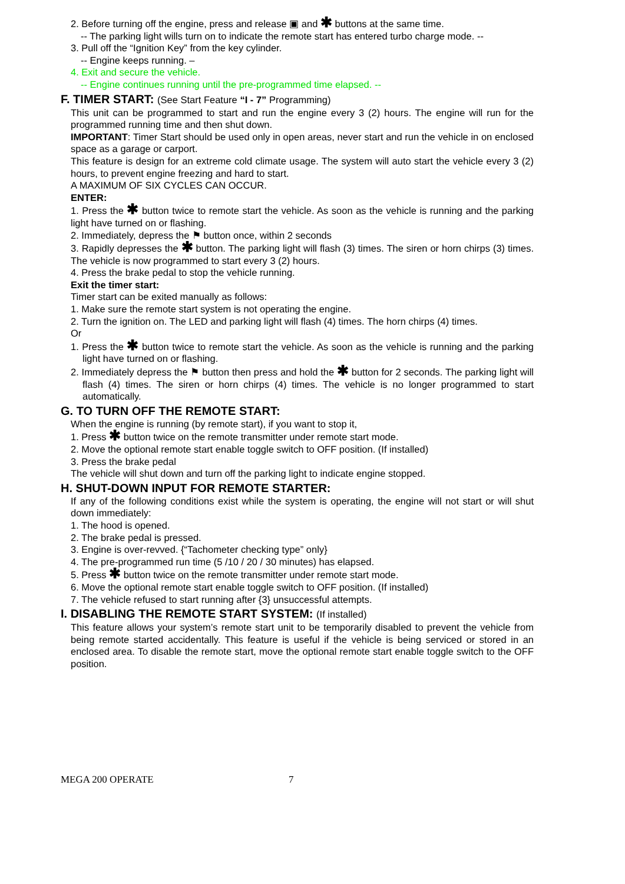2. Before turning off the engine, press and release ▣ and ✱ buttons at the same time.
-- The parking light wills turn on to indicate the remote start has entered turbo charge mode. --
3. Pull off the “Ignition Key” from the key cylinder.
-- Engine keeps running. –
4. Exit and secure the vehicle.
-- Engine continues running until the pre-programmed time elapsed. --
F. TIMER START: (See Start Feature “I - 7” Programming)
This unit can be programmed to start and run the engine every 3 (2) hours. The engine will run for the programmed running time and then shut down.
IMPORTANT: Timer Start should be used only in open areas, never start and run the vehicle in on enclosed space as a garage or carport.
This feature is design for an extreme cold climate usage. The system will auto start the vehicle every 3 (2) hours, to prevent engine freezing and hard to start.
A MAXIMUM OF SIX CYCLES CAN OCCUR.
ENTER:
1. Press the ✱ button twice to remote start the vehicle. As soon as the vehicle is running and the parking light have turned on or flashing.
2. Immediately, depress the ⚑ button once, within 2 seconds
3. Rapidly depresses the ✱ button. The parking light will flash (3) times. The siren or horn chirps (3) times. The vehicle is now programmed to start every 3 (2) hours.
4. Press the brake pedal to stop the vehicle running.
Exit the timer start:
Timer start can be exited manually as follows:
1. Make sure the remote start system is not operating the engine.
2. Turn the ignition on. The LED and parking light will flash (4) times. The horn chirps (4) times.
Or
1. Press the ✱ button twice to remote start the vehicle. As soon as the vehicle is running and the parking light have turned on or flashing.
2. Immediately depress the ⚑ button then press and hold the ✱ button for 2 seconds. The parking light will flash (4) times. The siren or horn chirps (4) times. The vehicle is no longer programmed to start automatically.
G. TO TURN OFF THE REMOTE START:
When the engine is running (by remote start), if you want to stop it,
1. Press ✱ button twice on the remote transmitter under remote start mode.
2. Move the optional remote start enable toggle switch to OFF position. (If installed)
3. Press the brake pedal
The vehicle will shut down and turn off the parking light to indicate engine stopped.
H. SHUT-DOWN INPUT FOR REMOTE STARTER:
If any of the following conditions exist while the system is operating, the engine will not start or will shut down immediately:
1. The hood is opened.
2. The brake pedal is pressed.
3. Engine is over-revved. {“Tachometer checking type” only}
4. The pre-programmed run time (5 /10 / 20 / 30 minutes) has elapsed.
5. Press ✱ button twice on the remote transmitter under remote start mode.
6. Move the optional remote start enable toggle switch to OFF position. (If installed)
7. The vehicle refused to start running after {3} unsuccessful attempts.
I. DISABLING THE REMOTE START SYSTEM: (If installed)
This feature allows your system’s remote start unit to be temporarily disabled to prevent the vehicle from being remote started accidentally. This feature is useful if the vehicle is being serviced or stored in an enclosed area. To disable the remote start, move the optional remote start enable toggle switch to the OFF position.
MEGA 200 OPERATE 7